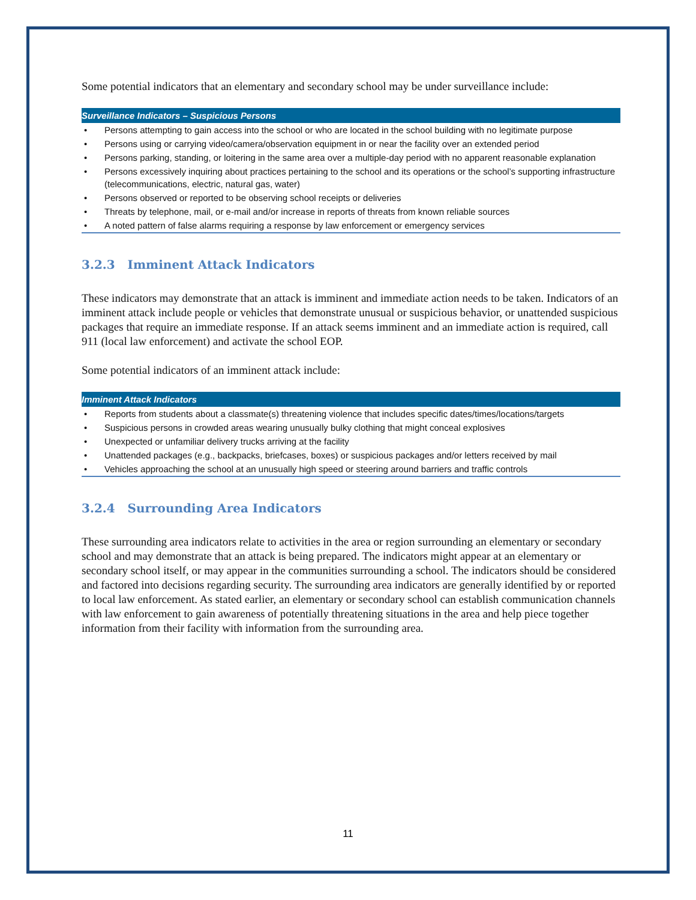Some potential indicators that an elementary and secondary school may be under surveillance include:
| Surveillance Indicators – Suspicious Persons | |
| --- | --- |
| • | Persons attempting to gain access into the school or who are located in the school building with no legitimate purpose |
| • | Persons using or carrying video/camera/observation equipment in or near the facility over an extended period |
| • | Persons parking, standing, or loitering in the same area over a multiple-day period with no apparent reasonable explanation |
| • | Persons excessively inquiring about practices pertaining to the school and its operations or the school’s supporting infrastructure (telecommunications, electric, natural gas, water) |
| • | Persons observed or reported to be observing school receipts or deliveries |
| • | Threats by telephone, mail, or e-mail and/or increase in reports of threats from known reliable sources |
| • | A noted pattern of false alarms requiring a response by law enforcement or emergency services |
3.2.3 Imminent Attack Indicators
These indicators may demonstrate that an attack is imminent and immediate action needs to be taken. Indicators of an imminent attack include people or vehicles that demonstrate unusual or suspicious behavior, or unattended suspicious packages that require an immediate response. If an attack seems imminent and an immediate action is required, call 911 (local law enforcement) and activate the school EOP.
Some potential indicators of an imminent attack include:
| Imminent Attack Indicators | |
| --- | --- |
| • | Reports from students about a classmate(s) threatening violence that includes specific dates/times/locations/targets |
| • | Suspicious persons in crowded areas wearing unusually bulky clothing that might conceal explosives |
| • | Unexpected or unfamiliar delivery trucks arriving at the facility |
| • | Unattended packages (e.g., backpacks, briefcases, boxes) or suspicious packages and/or letters received by mail |
| • | Vehicles approaching the school at an unusually high speed or steering around barriers and traffic controls |
3.2.4 Surrounding Area Indicators
These surrounding area indicators relate to activities in the area or region surrounding an elementary or secondary school and may demonstrate that an attack is being prepared. The indicators might appear at an elementary or secondary school itself, or may appear in the communities surrounding a school. The indicators should be considered and factored into decisions regarding security. The surrounding area indicators are generally identified by or reported to local law enforcement. As stated earlier, an elementary or secondary school can establish communication channels with law enforcement to gain awareness of potentially threatening situations in the area and help piece together information from their facility with information from the surrounding area.
11